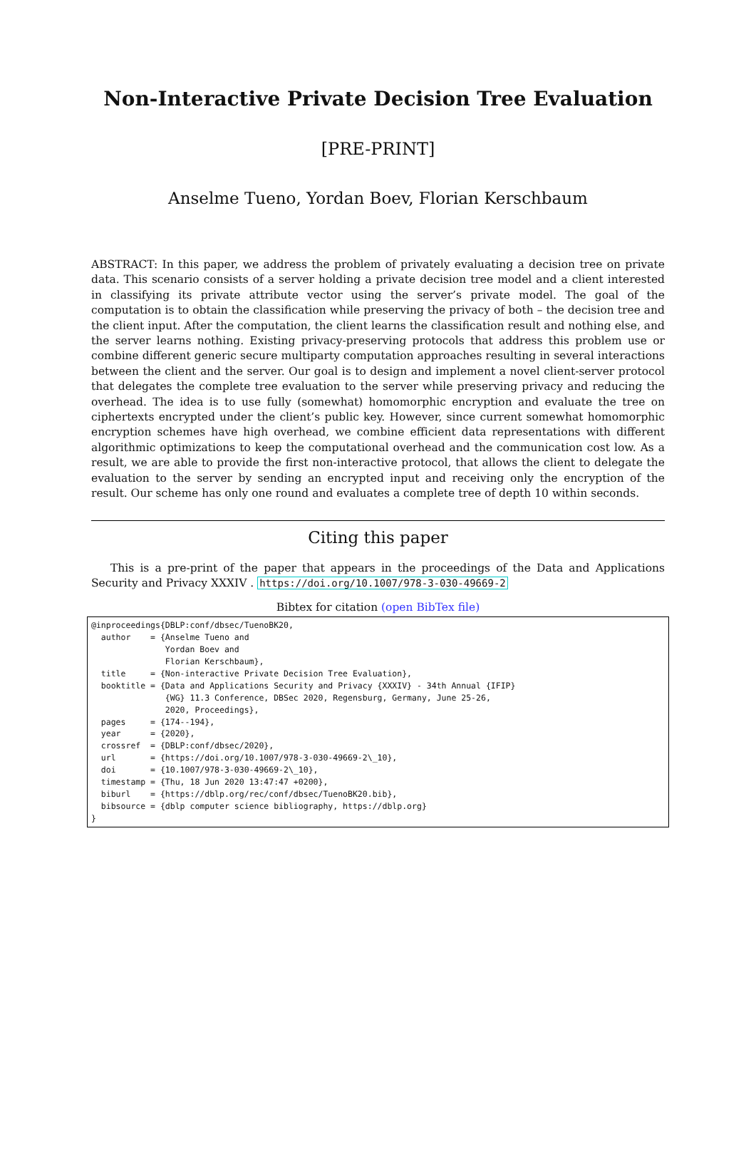Non-Interactive Private Decision Tree Evaluation
[PRE-PRINT]
Anselme Tueno, Yordan Boev, Florian Kerschbaum
ABSTRACT: In this paper, we address the problem of privately evaluating a decision tree on private data. This scenario consists of a server holding a private decision tree model and a client interested in classifying its private attribute vector using the server’s private model. The goal of the computation is to obtain the classification while preserving the privacy of both – the decision tree and the client input. After the computation, the client learns the classification result and nothing else, and the server learns nothing. Existing privacy-preserving protocols that address this problem use or combine different generic secure multiparty computation approaches resulting in several interactions between the client and the server. Our goal is to design and implement a novel client-server protocol that delegates the complete tree evaluation to the server while preserving privacy and reducing the overhead. The idea is to use fully (somewhat) homomorphic encryption and evaluate the tree on ciphertexts encrypted under the client’s public key. However, since current somewhat homomorphic encryption schemes have high overhead, we combine efficient data representations with different algorithmic optimizations to keep the computational overhead and the communication cost low. As a result, we are able to provide the first non-interactive protocol, that allows the client to delegate the evaluation to the server by sending an encrypted input and receiving only the encryption of the result. Our scheme has only one round and evaluates a complete tree of depth 10 within seconds.
Citing this paper
This is a pre-print of the paper that appears in the proceedings of the Data and Applications Security and Privacy XXXIV . https://doi.org/10.1007/978-3-030-49669-2
Bibtex for citation (open BibTex file)
@inproceedings{DBLP:conf/dbsec/TuenoBK20,
  author    = {Anselme Tueno and
               Yordan Boev and
               Florian Kerschbaum},
  title     = {Non-interactive Private Decision Tree Evaluation},
  booktitle = {Data and Applications Security and Privacy {XXXIV} - 34th Annual {IFIP}
               {WG} 11.3 Conference, DBSec 2020, Regensburg, Germany, June 25-26,
               2020, Proceedings},
  pages     = {174--194},
  year      = {2020},
  crossref  = {DBLP:conf/dbsec/2020},
  url       = {https://doi.org/10.1007/978-3-030-49669-2\_10},
  doi       = {10.1007/978-3-030-49669-2\_10},
  timestamp = {Thu, 18 Jun 2020 13:47:47 +0200},
  biburl    = {https://dblp.org/rec/conf/dbsec/TuenoBK20.bib},
  bibsource = {dblp computer science bibliography, https://dblp.org}
}